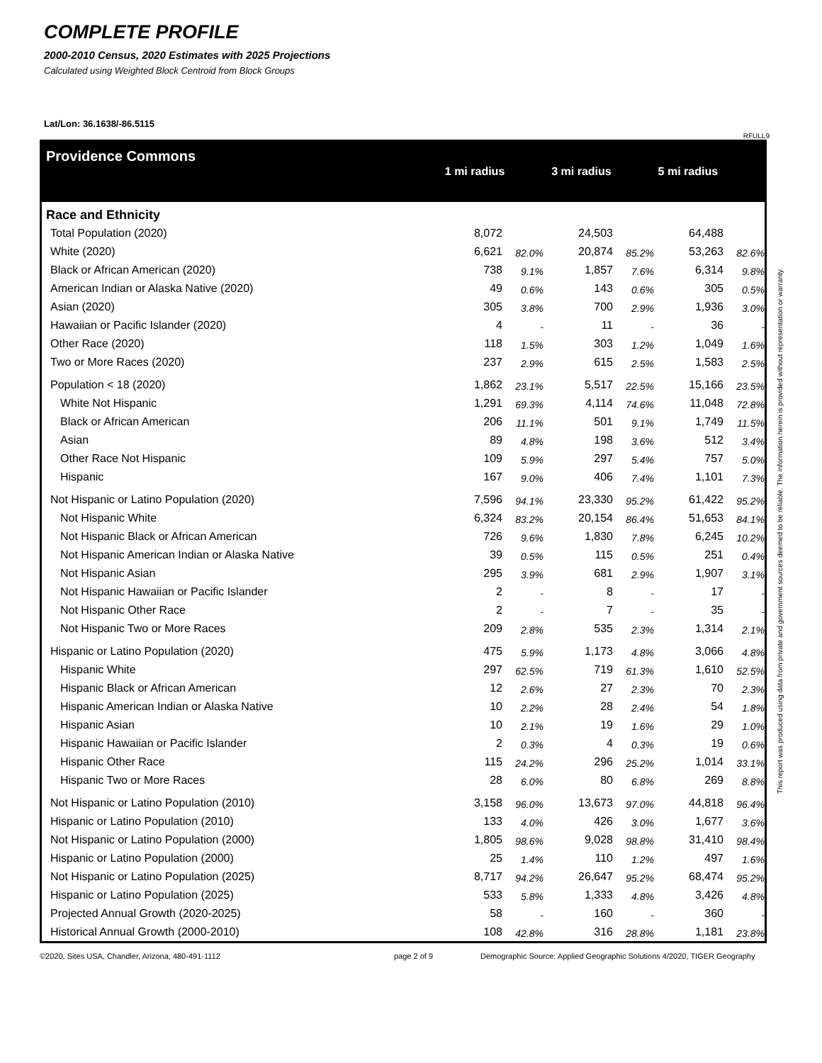COMPLETE PROFILE
2000-2010 Census, 2020 Estimates with 2025 Projections
Calculated using Weighted Block Centroid from Block Groups
Lat/Lon: 36.1638/-86.5115
RFULL9
Providence Commons
1 mi radius 3 mi radius 5 mi radius
Race and Ethnicity
| Total Population (2020) | 8,072 | | 24,503 | | 64,488 | |
| White (2020) | 6,621 | 82.0% | 20,874 | 85.2% | 53,263 | 82.6% |
| Black or African American (2020) | 738 | 9.1% | 1,857 | 7.6% | 6,314 | 9.8% |
| American Indian or Alaska Native (2020) | 49 | 0.6% | 143 | 0.6% | 305 | 0.5% |
| Asian (2020) | 305 | 3.8% | 700 | 2.9% | 1,936 | 3.0% |
| Hawaiian or Pacific Islander (2020) | 4 | - | 11 | - | 36 | - |
| Other Race (2020) | 118 | 1.5% | 303 | 1.2% | 1,049 | 1.6% |
| Two or More Races (2020) | 237 | 2.9% | 615 | 2.5% | 1,583 | 2.5% |
| Population < 18 (2020) | 1,862 | 23.1% | 5,517 | 22.5% | 15,166 | 23.5% |
| White Not Hispanic | 1,291 | 69.3% | 4,114 | 74.6% | 11,048 | 72.8% |
| Black or African American | 206 | 11.1% | 501 | 9.1% | 1,749 | 11.5% |
| Asian | 89 | 4.8% | 198 | 3.6% | 512 | 3.4% |
| Other Race Not Hispanic | 109 | 5.9% | 297 | 5.4% | 757 | 5.0% |
| Hispanic | 167 | 9.0% | 406 | 7.4% | 1,101 | 7.3% |
| Not Hispanic or Latino Population (2020) | 7,596 | 94.1% | 23,330 | 95.2% | 61,422 | 95.2% |
| Not Hispanic White | 6,324 | 83.2% | 20,154 | 86.4% | 51,653 | 84.1% |
| Not Hispanic Black or African American | 726 | 9.6% | 1,830 | 7.8% | 6,245 | 10.2% |
| Not Hispanic American Indian or Alaska Native | 39 | 0.5% | 115 | 0.5% | 251 | 0.4% |
| Not Hispanic Asian | 295 | 3.9% | 681 | 2.9% | 1,907 | 3.1% |
| Not Hispanic Hawaiian or Pacific Islander | 2 | - | 8 | - | 17 | - |
| Not Hispanic Other Race | 2 | - | 7 | - | 35 | - |
| Not Hispanic Two or More Races | 209 | 2.8% | 535 | 2.3% | 1,314 | 2.1% |
| Hispanic or Latino Population (2020) | 475 | 5.9% | 1,173 | 4.8% | 3,066 | 4.8% |
| Hispanic White | 297 | 62.5% | 719 | 61.3% | 1,610 | 52.5% |
| Hispanic Black or African American | 12 | 2.6% | 27 | 2.3% | 70 | 2.3% |
| Hispanic American Indian or Alaska Native | 10 | 2.2% | 28 | 2.4% | 54 | 1.8% |
| Hispanic Asian | 10 | 2.1% | 19 | 1.6% | 29 | 1.0% |
| Hispanic Hawaiian or Pacific Islander | 2 | 0.3% | 4 | 0.3% | 19 | 0.6% |
| Hispanic Other Race | 115 | 24.2% | 296 | 25.2% | 1,014 | 33.1% |
| Hispanic Two or More Races | 28 | 6.0% | 80 | 6.8% | 269 | 8.8% |
| Not Hispanic or Latino Population (2010) | 3,158 | 96.0% | 13,673 | 97.0% | 44,818 | 96.4% |
| Hispanic or Latino Population (2010) | 133 | 4.0% | 426 | 3.0% | 1,677 | 3.6% |
| Not Hispanic or Latino Population (2000) | 1,805 | 98.6% | 9,028 | 98.8% | 31,410 | 98.4% |
| Hispanic or Latino Population (2000) | 25 | 1.4% | 110 | 1.2% | 497 | 1.6% |
| Not Hispanic or Latino Population (2025) | 8,717 | 94.2% | 26,647 | 95.2% | 68,474 | 95.2% |
| Hispanic or Latino Population (2025) | 533 | 5.8% | 1,333 | 4.8% | 3,426 | 4.8% |
| Projected Annual Growth (2020-2025) | 58 | - | 160 | - | 360 | - |
| Historical Annual Growth (2000-2010) | 108 | 42.8% | 316 | 28.8% | 1,181 | 23.8% |
©2020, Sites USA, Chandler, Arizona, 480-491-1112 page 2 of 9 Demographic Source: Applied Geographic Solutions 4/2020, TIGER Geography
This report was produced using data from private and government sources deemed to be reliable. The information herein is provided without representation or warranty.